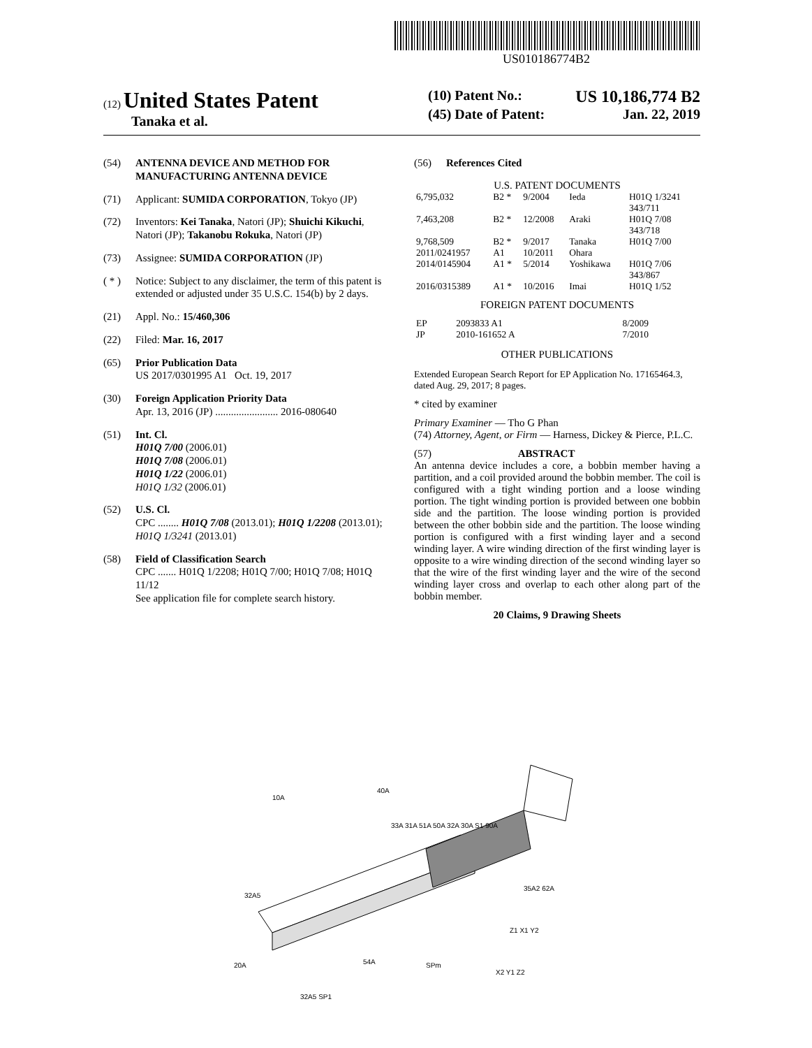US010186774B2
(12) United States Patent
Tanaka et al.
(10) Patent No.: US 10,186,774 B2
(45) Date of Patent: Jan. 22, 2019
(54) ANTENNA DEVICE AND METHOD FOR MANUFACTURING ANTENNA DEVICE
(71) Applicant: SUMIDA CORPORATION, Tokyo (JP)
(72) Inventors: Kei Tanaka, Natori (JP); Shuichi Kikuchi, Natori (JP); Takanobu Rokuka, Natori (JP)
(73) Assignee: SUMIDA CORPORATION (JP)
( * ) Notice: Subject to any disclaimer, the term of this patent is extended or adjusted under 35 U.S.C. 154(b) by 2 days.
(21) Appl. No.: 15/460,306
(22) Filed: Mar. 16, 2017
(65) Prior Publication Data
US 2017/0301995 A1 Oct. 19, 2017
(30) Foreign Application Priority Data
Apr. 13, 2016 (JP) ........................ 2016-080640
(51) Int. Cl.
H01Q 7/00 (2006.01)
H01Q 7/08 (2006.01)
H01Q 1/22 (2006.01)
H01Q 1/32 (2006.01)
(52) U.S. Cl.
CPC ........ H01Q 7/08 (2013.01); H01Q 1/2208 (2013.01); H01Q 1/3241 (2013.01)
(58) Field of Classification Search
CPC ....... H01Q 1/2208; H01Q 7/00; H01Q 7/08; H01Q 11/12
See application file for complete search history.
(56) References Cited
U.S. PATENT DOCUMENTS
| 6,795,032 | B2 * | 9/2004 | Ieda | H01Q 1/3241 343/711 |
| 7,463,208 | B2 * | 12/2008 | Araki | H01Q 7/08 343/718 |
| 9,768,509 | B2 * | 9/2017 | Tanaka | H01Q 7/00 |
| 2011/0241957 | A1 | 10/2011 | Ohara | |
| 2014/0145904 | A1 * | 5/2014 | Yoshikawa | H01Q 7/06 343/867 |
| 2016/0315389 | A1 * | 10/2016 | Imai | H01Q 1/52 |
FOREIGN PATENT DOCUMENTS
| EP | 2093833 A1 | 8/2009 |
| JP | 2010-161652 A | 7/2010 |
OTHER PUBLICATIONS
Extended European Search Report for EP Application No. 17165464.3, dated Aug. 29, 2017; 8 pages.
* cited by examiner
Primary Examiner — Tho G Phan
(74) Attorney, Agent, or Firm — Harness, Dickey & Pierce, P.L.C.
(57) ABSTRACT
An antenna device includes a core, a bobbin member having a partition, and a coil provided around the bobbin member. The coil is configured with a tight winding portion and a loose winding portion. The tight winding portion is provided between one bobbin side and the partition. The loose winding portion is provided between the other bobbin side and the partition. The loose winding portion is configured with a first winding layer and a second winding layer. A wire winding direction of the first winding layer is opposite to a wire winding direction of the second winding layer so that the wire of the first winding layer and the wire of the second winding layer cross and overlap to each other along part of the bobbin member.
20 Claims, 9 Drawing Sheets
40A
10A
32A5
20A
54A
SPm
Z1 X1 Y2
X2 Y1 Z2
32A5 SP1
33A 31A 51A 50A 32A 30A S1 90A
35A2 62A